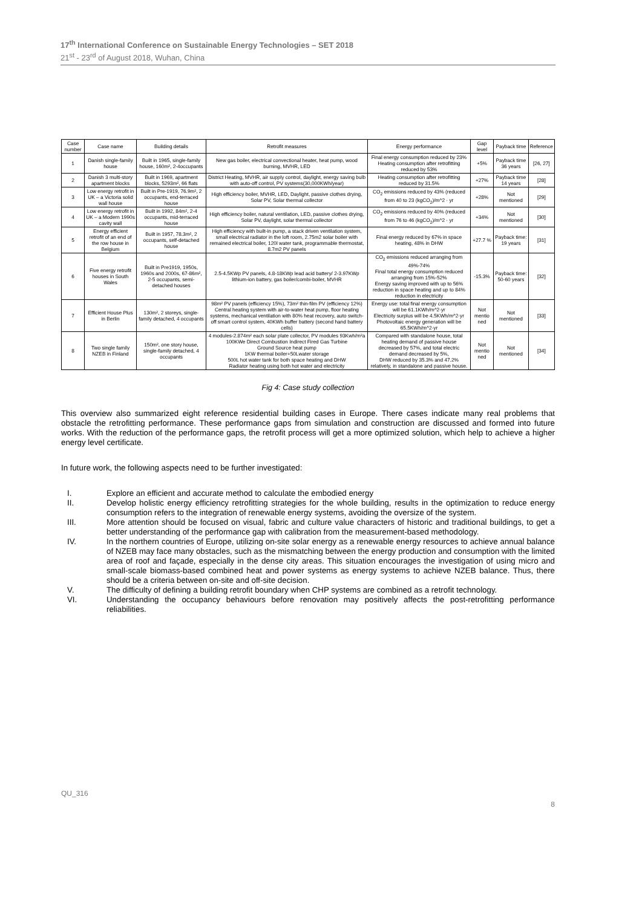17<sup>th</sup> International Conference on Sustainable Energy Technologies – SET 2018
21<sup>st</sup> - 23<sup>rd</sup> of August 2018, Wuhan, China
| Case number | Case name | Building details | Retrofit measures | Energy performance | Gap level | Payback time | Reference |
| --- | --- | --- | --- | --- | --- | --- | --- |
| 1 | Danish single-family house | Built in 1965, single-family house, 160m², 2-4occupants | New gas boiler, electrical convectional heater, heat pump, wood burning, MVHR, LED | Final energy consumption reduced by 23% Heating consumption after retrofitting reduced by 53% | +5% | Payback time 36 years | [26, 27] |
| 2 | Danish 3 multi-story apartment blocks | Built in 1969, apartment blocks, 5293m², 66 flats | District Heating, MVHR, air supply control, daylight, energy saving bulb with auto-off control, PV systems(30,000KWh/year) | Heating consumption after retrofitting reduced by 31.5% | +27% | Payback time 14 years | [28] |
| 3 | Low energy retrofit in UK – a Victoria solid wall house | Built in Pre-1919, 76.9m², 2 occupants, end-terraced house | High efficiency boiler, MVHR, LED, Daylight, passive clothes drying, Solar PV, Solar thermal collector | CO<sub>2</sub> emissions reduced by 43% (reduced from 40 to 23 (kgCO<sub>2</sub>)/m^2 · yr | +28% | Not mentioned | [29] |
| 4 | Low energy retrofit in UK – a Modern 1990s cavity wall | Built in 1992, 84m², 2-4 occupants, mid-terraced house | High efficiency boiler, natural ventilation, LED, passive clothes drying, Solar PV, daylight, solar thermal collector | CO<sub>2</sub> emissions reduced by 40% (reduced from 76 to 46 (kgCO<sub>2</sub>)/m^2 · yr | +34% | Not mentioned | [30] |
| 5 | Energy efficient retrofit of an end of the row house in Belgium | Built in 1957, 78.3m², 2 occupants, self-detached house | High efficiency with built-in pump, a stack driven ventilation system, small electrical radiator in the loft room, 2.75m2 solar boiler with remained electrical boiler, 120l water tank, programmable thermostat, 8.7m2 PV panels | Final energy reduced by 67% in space heating, 48% in DHW | +27.7 % | Payback time: 19 years | [31] |
| 6 | Five energy retrofit houses in South Wales | Built in Pre1919, 1950s, 1960s and 2000s, 67-86m², 2-5 occupants, semi-detached houses | 2.5-4.5KWp PV panels, 4.8-18KWp lead acid battery/ 2-3.97KWp lithium-ion battery, gas boiler/combi-boiler, MVHR | CO<sub>2</sub> emissions reduced arranging from 49%-74% Final total energy consumption reduced arranging from 15%-52% Energy saving improved with up to 56% reduction in space heating and up to 84% reduction in electricity | -15.3% | Payback time: 50-60 years | [32] |
| 7 | Efficient House Plus in Berlin | 130m², 2 storeys, single-family detached, 4 occupants | 98m² PV panels (efficiency 15%), 73m² thin-film PV (efficiency 12%) Central heating system with air-to-water heat pump, floor heating systems, mechanical ventilation with 80% heat recovery, auto switch-off smart control system, 40KWh buffer battery (second hand battery cells) | Energy use: total final energy consumption will be 61.1KWh/m^2·yr Electricity surplus will be 4.5KWh/m^2·yr Photovoltaic energy generation will be 65.5KWh/m^2·yr | Not mentio ned | Not mentioned | [33] |
| 8 | Two single family NZEB in Finland | 150m², one story house, single-family detached, 4 occupants | 4 modules-2.874m² each solar plate collector, PV modules 93Kwh/m²a 100KWe Direct Combustion Indirect Fired Gas Turbine Ground Source heat pump 1KW thermal boiler+50Lwater storage 500L hot water tank for both space heating and DHW Radiator heating using both hot water and electricity | Compared with standalone house, total heating demand of passive house decreased by 57%, and total electric demand decreased by 5%, DHW reduced by 35.3% and 47.2% relatively, in standalone and passive house. | Not mentio ned | Not mentioned | [34] |
Fig 4: Case study collection
This overview also summarized eight reference residential building cases in Europe. There cases indicate many real problems that obstacle the retrofitting performance. These performance gaps from simulation and construction are discussed and formed into future works. With the reduction of the performance gaps, the retrofit process will get a more optimized solution, which help to achieve a higher energy level certificate.
In future work, the following aspects need to be further investigated:
I. Explore an efficient and accurate method to calculate the embodied energy
II. Develop holistic energy efficiency retrofitting strategies for the whole building, results in the optimization to reduce energy consumption refers to the integration of renewable energy systems, avoiding the oversize of the system.
III. More attention should be focused on visual, fabric and culture value characters of historic and traditional buildings, to get a better understanding of the performance gap with calibration from the measurement-based methodology.
IV. In the northern countries of Europe, utilizing on-site solar energy as a renewable energy resources to achieve annual balance of NZEB may face many obstacles, such as the mismatching between the energy production and consumption with the limited area of roof and façade, especially in the dense city areas. This situation encourages the investigation of using micro and small-scale biomass-based combined heat and power systems as energy systems to achieve NZEB balance. Thus, there should be a criteria between on-site and off-site decision.
V. The difficulty of defining a building retrofit boundary when CHP systems are combined as a retrofit technology.
VI. Understanding the occupancy behaviours before renovation may positively affects the post-retrofitting performance reliabilities.
QU_316
8